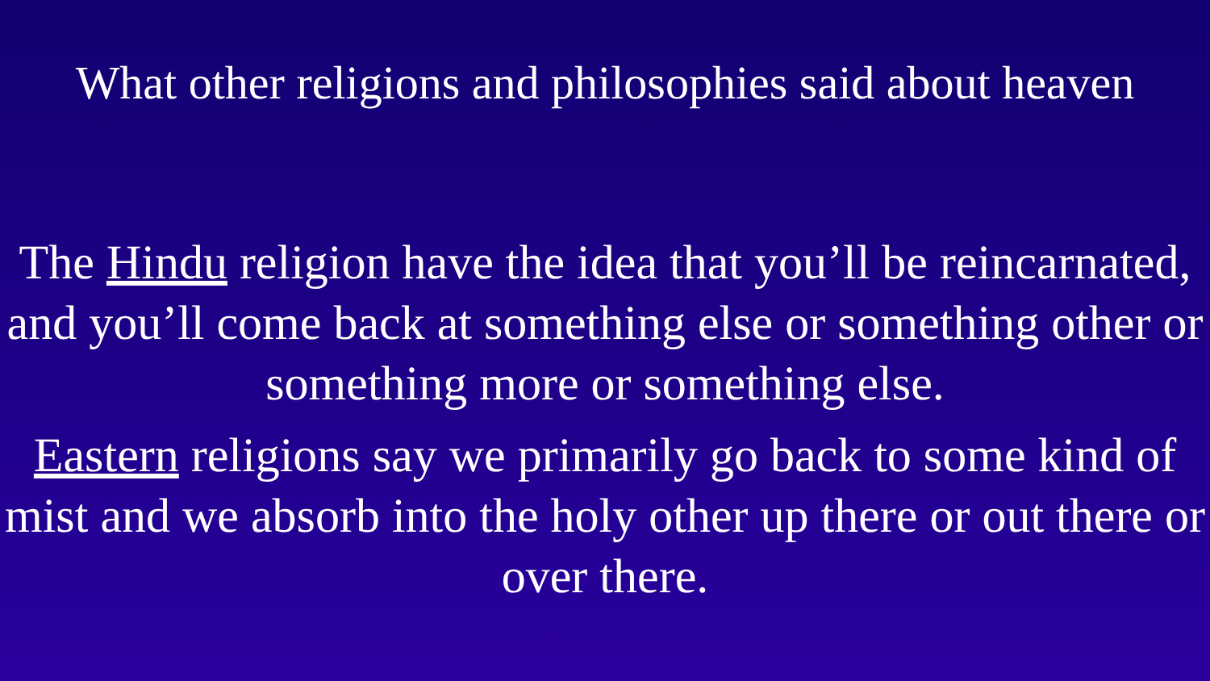What other religions and philosophies said about heaven
The Hindu religion have the idea that you’ll be reincarnated, and you’ll come back at something else or something other or something more or something else.
Eastern religions say we primarily go back to some kind of mist and we absorb into the holy other up there or out there or over there.